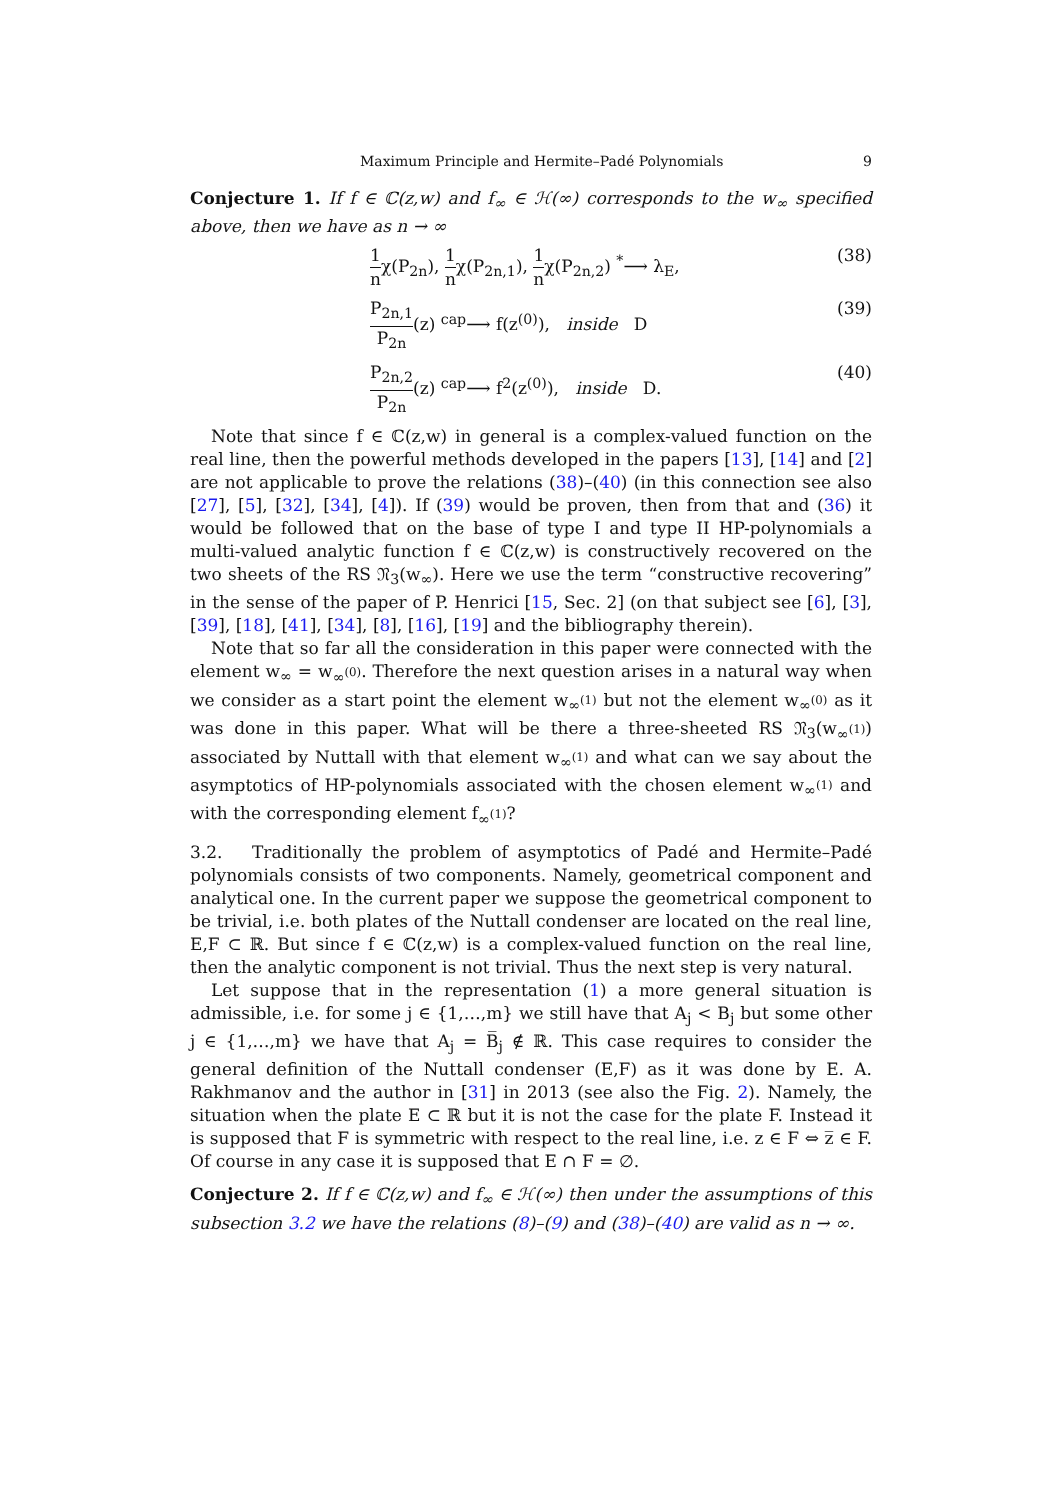Maximum Principle and Hermite–Padé Polynomials 9
Conjecture 1. If f ∈ ℂ(z,w) and f<sub>∞</sub> ∈ ℋ(∞) corresponds to the w<sub>∞</sub> specified above, then we have as n → ∞
1 nχ(P<sub>2n</sub>), 1 nχ(P<sub>2n,1</sub>), 1 nχ(P<sub>2n,2</sub>) <sup>*</sup>⟶ λ<sub>E</sub>, (38)
P<sub>2n,1</sub> P<sub>2n</sub>(z) <sup>cap</sup>⟶ f(z<sup>(0)</sup>), inside D (39)
P<sub>2n,2</sub> P<sub>2n</sub>(z) <sup>cap</sup>⟶ f<sup>2</sup>(z<sup>(0)</sup>), inside D. (40)
Note that since f ∈ ℂ(z,w) in general is a complex-valued function on the real line, then the powerful methods developed in the papers [13], [14] and [2] are not applicable to prove the relations (38)–(40) (in this connection see also [27], [5], [32], [34], [4]). If (39) would be proven, then from that and (36) it would be followed that on the base of type I and type II HP-polynomials a multi-valued analytic function f ∈ ℂ(z,w) is constructively recovered on the two sheets of the RS 𝔑<sub>3</sub>(w<sub>∞</sub>). Here we use the term “constructive recovering” in the sense of the paper of P. Henrici [15, Sec. 2] (on that subject see [6], [3], [39], [18], [41], [34], [8], [16], [19] and the bibliography therein).
Note that so far all the consideration in this paper were connected with the element w<sub>∞</sub> = w<sub>∞<sup>(0)</sup></sub>. Therefore the next question arises in a natural way when we consider as a start point the element w<sub>∞<sup>(1)</sup></sub> but not the element w<sub>∞<sup>(0)</sup></sub> as it was done in this paper. What will be there a three-sheeted RS 𝔑<sub>3</sub>(w<sub>∞<sup>(1)</sup></sub>) associated by Nuttall with that element w<sub>∞<sup>(1)</sup></sub> and what can we say about the asymptotics of HP-polynomials associated with the chosen element w<sub>∞<sup>(1)</sup></sub> and with the corresponding element f<sub>∞<sup>(1)</sup></sub>?
3.2. Traditionally the problem of asymptotics of Padé and Hermite–Padé polynomials consists of two components. Namely, geometrical component and analytical one. In the current paper we suppose the geometrical component to be trivial, i.e. both plates of the Nuttall condenser are located on the real line, E,F ⊂ ℝ. But since f ∈ ℂ(z,w) is a complex-valued function on the real line, then the analytic component is not trivial. Thus the next step is very natural.
Let suppose that in the representation (1) a more general situation is admissible, i.e. for some j ∈ {1,…,m} we still have that A<sub>j</sub> < B<sub>j</sub> but some other j ∈ {1,…,m} we have that A<sub>j</sub> = B̅<sub>j</sub> ∉ ℝ. This case requires to consider the general definition of the Nuttall condenser (E,F) as it was done by E. A. Rakhmanov and the author in [31] in 2013 (see also the Fig. 2). Namely, the situation when the plate E ⊂ ℝ but it is not the case for the plate F. Instead it is supposed that F is symmetric with respect to the real line, i.e. z ∈ F ⇔ z̅ ∈ F. Of course in any case it is supposed that E ∩ F = ∅.
Conjecture 2. If f ∈ ℂ(z,w) and f<sub>∞</sub> ∈ ℋ(∞) then under the assumptions of this subsection 3.2 we have the relations (8)–(9) and (38)–(40) are valid as n → ∞.